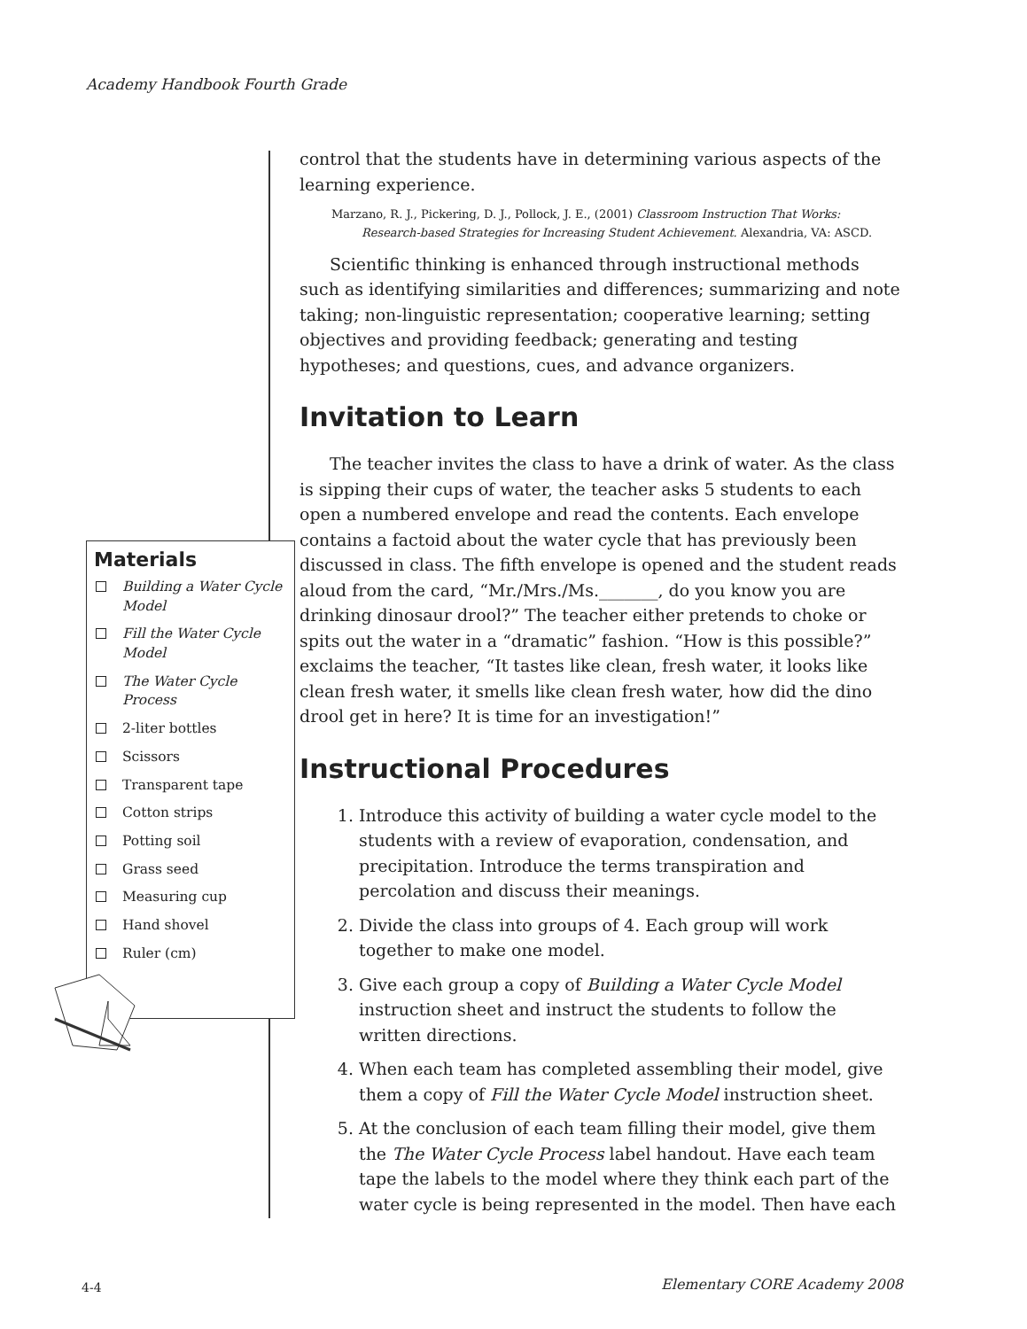Academy Handbook Fourth Grade
control that the students have in determining various aspects of the learning experience.
Marzano, R. J., Pickering, D. J., Pollock, J. E., (2001) Classroom Instruction That Works: Research-based Strategies for Increasing Student Achievement. Alexandria, VA: ASCD.
Scientific thinking is enhanced through instructional methods such as identifying similarities and differences; summarizing and note taking; non-linguistic representation; cooperative learning; setting objectives and providing feedback; generating and testing hypotheses; and questions, cues, and advance organizers.
Invitation to Learn
The teacher invites the class to have a drink of water. As the class is sipping their cups of water, the teacher asks 5 students to each open a numbered envelope and read the contents. Each envelope contains a factoid about the water cycle that has previously been discussed in class. The fifth envelope is opened and the student reads aloud from the card, “Mr./Mrs./Ms._______, do you know you are drinking dinosaur drool?” The teacher either pretends to choke or spits out the water in a “dramatic” fashion. “How is this possible?” exclaims the teacher, “It tastes like clean, fresh water, it looks like clean fresh water, it smells like clean fresh water, how did the dino drool get in here? It is time for an investigation!”
Instructional Procedures
1. Introduce this activity of building a water cycle model to the students with a review of evaporation, condensation, and precipitation. Introduce the terms transpiration and percolation and discuss their meanings.
2. Divide the class into groups of 4. Each group will work together to make one model.
3. Give each group a copy of Building a Water Cycle Model instruction sheet and instruct the students to follow the written directions.
4. When each team has completed assembling their model, give them a copy of Fill the Water Cycle Model instruction sheet.
5. At the conclusion of each team filling their model, give them the The Water Cycle Process label handout. Have each team tape the labels to the model where they think each part of the water cycle is being represented in the model. Then have each
Materials
Building a Water Cycle Model
Fill the Water Cycle Model
The Water Cycle Process
2-liter bottles
Scissors
Transparent tape
Cotton strips
Potting soil
Grass seed
Measuring cup
Hand shovel
Ruler (cm)
4-4 Elementary CORE Academy 2008